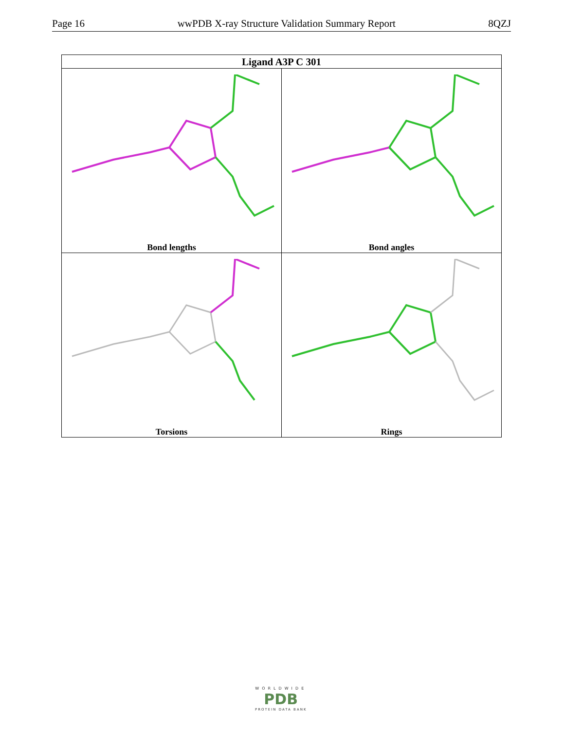Page 16 wwPDB X-ray Structure Validation Summary Report 8QZJ
| Ligand A3P C 301 | |
| --- | --- |
| Bond lengths | Bond angles |
| Torsions | Rings |
WORLDWIDE
PDB
PROTEIN DATA BANK